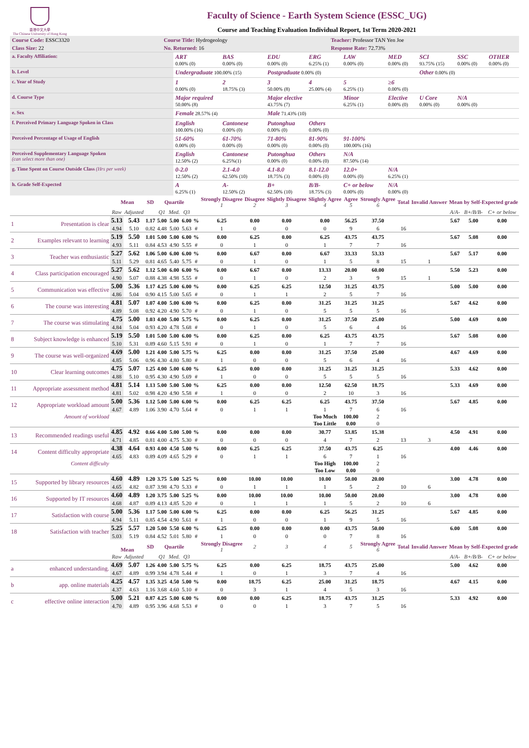香港中文大學
The Chinese University of Hong Kong
Faculty of Science - Earth System Science (ESSC_UG)
Course and Teaching Evaluation Individual Report, 1st Term 2020-2021
| Course Code: ESSC3320 | Course Title: Hydrogeology | Teacher: Professor TAN Yen Joe |
| Class Size: 22 | No. Returned: 16 | Response Rate: 72.73% |
| a. Faculty Affiliation: | ART 0.00% (0) | BAS 0.00% (0) | EDU 0.00% (0) | ERG 6.25% (1) | LAW 0.00% (0) | MED 0.00% (0) | SCI 93.75% (15) | SSC 0.00% (0) | OTHER 0.00% (0) |
| b. Level | Undergraduate 100.00% (15) | | Postgraduate 0.00% (0) | | | | Other 0.00% (0) | | |
| c. Year of Study | 1 0.00% (0) | 2 18.75% (3) | 3 50.00% (8) | 4 25.00% (4) | 5 6.25% (1) | ≥6 0.00% (0) | | | |
| d. Course Type | Major required 50.00% (8) | | Major elective 43.75% (7) | | Minor 6.25% (1) | Elective 0.00% (0) | U Core 0.00% (0) | N/A 0.00% (0) | |
| e. Sex | Female 28.57% (4) | | Male 71.43% (10) | | | | | | |
| f. Perceived Primary Language Spoken in Class | English 100.00% (16) | Cantonese 0.00% (0) | Putonghua 0.00% (0) | Others 0.00% (0) | | | | | |
| Perceived Percentage of Usage of English | 51-60% 0.00% (0) | 61-70% 0.00% (0) | 71-80% 0.00% (0) | 81-90% 0.00% (0) | 91-100% 100.00% (16) | | | | |
| Perceived Supplementary Language Spoken (can select more than one) | English 12.50% (2) | Cantonese 6.25%(1) | Putonghua 0.00% (0) | Others 0.00% (0) | N/A 87.50% (14) | | | | |
| g. Time Spent on Course Outside Class (Hrs per week) | 0-2.0 12.50% (2) | 2.1-4.0 62.50% (10) | 4.1-8.0 18.75% (3) | 8.1-12.0 0.00% (0) | 12.0+ 0.00% (0) | N/A 6.25% (1) | | | |
| h. Grade Self-Expected | A 6.25% (1) | A- 12.50% (2) | B+ 62.50% (10) | B/B- 18.75% (3) | C+ or below 0.00% (0) | N/A 0.00% (0) | | | |
| | | Mean | | SD | Quartile | | | | Strongly Disagree 1 | Disagree 2 | Slightly Disagree 3 | Slightly Agree 4 | Agree 5 | Strongly Agree 6 | Total | Invalid Answer | Mean by Self-Expected grade | | |
| --- | --- | --- | --- | --- | --- | --- | --- | --- | --- | --- | --- | --- | --- | --- | --- | --- | --- | --- | --- |
| | | Raw | Adjusted | | Q1 | Med. | Q3 | | | | | | | | | | A/A- | B+/B/B- | C+ or below |
| 1 | Presentation is clear | 5.13 | 5.43 | 1.17 | 5.00 | 5.00 | 6.00 | % | 6.25 | 0.00 | 0.00 | 0.00 | 56.25 | 37.50 | | | 5.67 | 5.00 | 0.00 |
| | | 4.94 | 5.10 | 0.82 | 4.48 | 5.00 | 5.63 | # | 1 | 0 | 0 | 0 | 9 | 6 | 16 | | | | |
| 2 | Examples relevant to learning | 5.19 | 5.50 | 1.01 | 5.00 | 5.00 | 6.00 | % | 0.00 | 6.25 | 0.00 | 6.25 | 43.75 | 43.75 | | | 5.67 | 5.08 | 0.00 |
| | | 4.93 | 5.11 | 0.84 | 4.53 | 4.90 | 5.55 | # | 0 | 1 | 0 | 1 | 7 | 7 | 16 | | | | |
| 3 | Teacher was enthusiastic | 5.27 | 5.62 | 1.06 | 5.00 | 6.00 | 6.00 | % | 0.00 | 6.67 | 0.00 | 6.67 | 33.33 | 53.33 | | | 5.67 | 5.17 | 0.00 |
| | | 5.11 | 5.29 | 0.81 | 4.65 | 5.40 | 5.75 | # | 0 | 1 | 0 | 1 | 5 | 8 | 15 | 1 | | | |
| 4 | Class participation encouraged | 5.27 | 5.62 | 1.12 | 5.00 | 6.00 | 6.00 | % | 0.00 | 6.67 | 0.00 | 13.33 | 20.00 | 60.00 | | | 5.50 | 5.23 | 0.00 |
| | | 4.90 | 5.07 | 0.88 | 4.38 | 4.98 | 5.55 | # | 0 | 1 | 0 | 2 | 3 | 9 | 15 | 1 | | | |
| 5 | Communication was effective | 5.00 | 5.36 | 1.17 | 4.25 | 5.00 | 6.00 | % | 0.00 | 6.25 | 6.25 | 12.50 | 31.25 | 43.75 | | | 5.00 | 5.00 | 0.00 |
| | | 4.86 | 5.04 | 0.90 | 4.15 | 5.00 | 5.65 | # | 0 | 1 | 1 | 2 | 5 | 7 | 16 | | | | |
| 6 | The course was interesting | 4.81 | 5.07 | 1.07 | 4.00 | 5.00 | 6.00 | % | 0.00 | 6.25 | 0.00 | 31.25 | 31.25 | 31.25 | | | 5.67 | 4.62 | 0.00 |
| | | 4.89 | 5.08 | 0.92 | 4.20 | 4.90 | 5.70 | # | 0 | 1 | 0 | 5 | 5 | 5 | 16 | | | | |
| 7 | The course was stimulating | 4.75 | 5.00 | 1.03 | 4.00 | 5.00 | 5.75 | % | 0.00 | 6.25 | 0.00 | 31.25 | 37.50 | 25.00 | | | 5.00 | 4.69 | 0.00 |
| | | 4.84 | 5.04 | 0.93 | 4.20 | 4.78 | 5.68 | # | 0 | 1 | 0 | 5 | 6 | 4 | 16 | | | | |
| 8 | Subject knowledge is enhanced | 5.19 | 5.50 | 1.01 | 5.00 | 5.00 | 6.00 | % | 0.00 | 6.25 | 0.00 | 6.25 | 43.75 | 43.75 | | | 5.67 | 5.08 | 0.00 |
| | | 5.10 | 5.31 | 0.89 | 4.60 | 5.15 | 5.91 | # | 0 | 1 | 0 | 1 | 7 | 7 | 16 | | | | |
| 9 | The course was well-organized | 4.69 | 5.00 | 1.21 | 4.00 | 5.00 | 5.75 | % | 6.25 | 0.00 | 0.00 | 31.25 | 37.50 | 25.00 | | | 4.67 | 4.69 | 0.00 |
| | | 4.85 | 5.06 | 0.96 | 4.30 | 4.80 | 5.80 | # | 1 | 0 | 0 | 5 | 6 | 4 | 16 | | | | |
| 10 | Clear learning outcomes | 4.75 | 5.07 | 1.25 | 4.00 | 5.00 | 6.00 | % | 6.25 | 0.00 | 0.00 | 31.25 | 31.25 | 31.25 | | | 5.33 | 4.62 | 0.00 |
| | | 4.88 | 5.10 | 0.95 | 4.30 | 4.90 | 5.69 | # | 1 | 0 | 0 | 5 | 5 | 5 | 16 | | | | |
| 11 | Appropriate assessment method | 4.81 | 5.14 | 1.13 | 5.00 | 5.00 | 5.00 | % | 6.25 | 0.00 | 0.00 | 12.50 | 62.50 | 18.75 | | | 5.33 | 4.69 | 0.00 |
| | | 4.81 | 5.02 | 0.98 | 4.20 | 4.90 | 5.58 | # | 1 | 0 | 0 | 2 | 10 | 3 | 16 | | | | |
| 12 | Appropriate workload amount | 5.00 | 5.36 | 1.12 | 5.00 | 5.00 | 6.00 | % | 0.00 | 6.25 | 6.25 | 6.25 | 43.75 | 37.50 | | | 5.67 | 4.85 | 0.00 |
| | | 4.67 | 4.89 | 1.06 | 3.90 | 4.70 | 5.64 | # | 0 | 1 | 1 | 1 | 7 | 6 | 16 | | | | |
| | Amount of workload | | | | | | | | | | | Too Much | 100.00 | 2 | | | | | |
| | | | | | | | | | | | | Too Little | 0.00 | 0 | | | | | |
| 13 | Recommended readings useful | 4.85 | 4.92 | 0.66 | 4.00 | 5.00 | 5.00 | % | 0.00 | 0.00 | 0.00 | 30.77 | 53.85 | 15.38 | | | 4.50 | 4.91 | 0.00 |
| | | 4.71 | 4.85 | 0.81 | 4.00 | 4.75 | 5.30 | # | 0 | 0 | 0 | 4 | 7 | 2 | 13 | 3 | | | |
| 14 | Content difficulty appropriate | 4.38 | 4.64 | 0.93 | 4.00 | 4.50 | 5.00 | % | 0.00 | 6.25 | 6.25 | 37.50 | 43.75 | 6.25 | | | 4.00 | 4.46 | 0.00 |
| | | 4.65 | 4.83 | 0.89 | 4.09 | 4.65 | 5.29 | # | 0 | 1 | 1 | 6 | 7 | 1 | 16 | | | | |
| | Content difficulty | | | | | | | | | | | Too High | 100.00 | 2 | | | | | |
| | | | | | | | | | | | | Too Low | 0.00 | 0 | | | | | |
| 15 | Supported by library resources | 4.60 | 4.89 | 1.20 | 3.75 | 5.00 | 5.25 | % | 0.00 | 10.00 | 10.00 | 10.00 | 50.00 | 20.00 | | | 3.00 | 4.78 | 0.00 |
| | | 4.65 | 4.82 | 0.87 | 3.98 | 4.70 | 5.33 | # | 0 | 1 | 1 | 1 | 5 | 2 | 10 | 6 | | | |
| 16 | Supported by IT resources | 4.60 | 4.89 | 1.20 | 3.75 | 5.00 | 5.25 | % | 0.00 | 10.00 | 10.00 | 10.00 | 50.00 | 20.00 | | | 3.00 | 4.78 | 0.00 |
| | | 4.68 | 4.87 | 0.89 | 4.13 | 4.85 | 5.20 | # | 0 | 1 | 1 | 1 | 5 | 2 | 10 | 6 | | | |
| 17 | Satisfaction with course | 5.00 | 5.36 | 1.17 | 5.00 | 5.00 | 6.00 | % | 6.25 | 0.00 | 0.00 | 6.25 | 56.25 | 31.25 | | | 5.67 | 4.85 | 0.00 |
| | | 4.94 | 5.11 | 0.85 | 4.54 | 4.90 | 5.61 | # | 1 | 0 | 0 | 1 | 9 | 5 | 16 | | | | |
| 18 | Satisfaction with teacher | 5.25 | 5.57 | 1.20 | 5.00 | 5.50 | 6.00 | % | 6.25 | 0.00 | 0.00 | 0.00 | 43.75 | 50.00 | | | 6.00 | 5.08 | 0.00 |
| | | 5.03 | 5.19 | 0.84 | 4.52 | 5.01 | 5.80 | # | 1 | 0 | 0 | 0 | 7 | 8 | 16 | | | | |
| | | Mean | | SD | Quartile | | | | Strongly Disagree 1 | 2 | 3 | 4 | 5 | Strongly Agree 6 | Total | Invalid Answer | Mean by Self-Expected grade | | |
| | | Raw | Adjusted | | Q1 | Med. | Q3 | | | | | | | | | | A/A- | B+/B/B- | C+ or below |
| a | enhanced understanding. | 4.69 | 5.07 | 1.26 | 4.00 | 5.00 | 5.75 | % | 6.25 | 0.00 | 6.25 | 18.75 | 43.75 | 25.00 | | | 5.00 | 4.62 | 0.00 |
| | | 4.67 | 4.89 | 0.99 | 3.94 | 4.78 | 5.44 | # | 1 | 0 | 1 | 3 | 7 | 4 | 16 | | | | |
| b | app. online materials | 4.25 | 4.57 | 1.35 | 3.25 | 4.50 | 5.00 | % | 0.00 | 18.75 | 6.25 | 25.00 | 31.25 | 18.75 | | | 4.67 | 4.15 | 0.00 |
| | | 4.37 | 4.63 | 1.16 | 3.68 | 4.60 | 5.10 | # | 0 | 3 | 1 | 4 | 5 | 3 | 16 | | | | |
| c | effective online interaction | 5.00 | 5.21 | 0.87 | 4.25 | 5.00 | 6.00 | % | 0.00 | 0.00 | 6.25 | 18.75 | 43.75 | 31.25 | | | 5.33 | 4.92 | 0.00 |
| | | 4.70 | 4.89 | 0.95 | 3.96 | 4.68 | 5.53 | # | 0 | 0 | 1 | 3 | 7 | 5 | 16 | | | | |